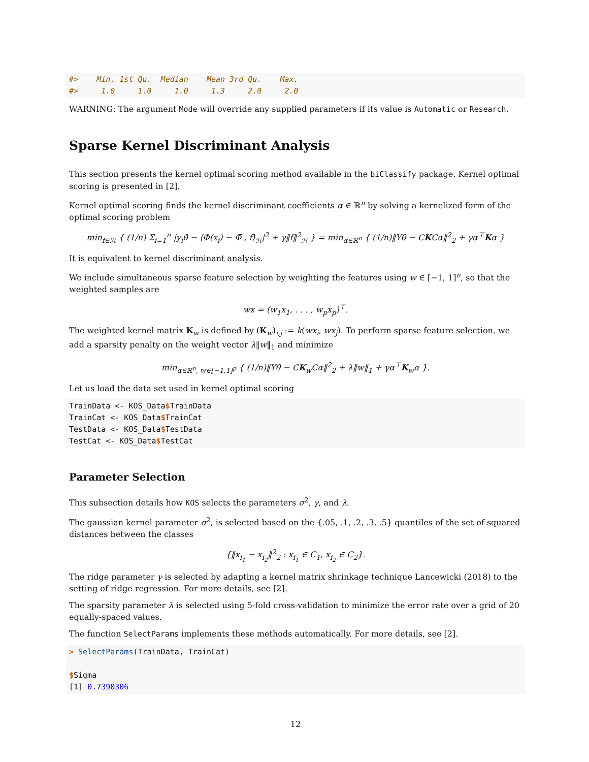#>    Min. 1st Qu.  Median    Mean 3rd Qu.    Max.
#>     1.0     1.0     1.0     1.3     2.0     2.0
WARNING: The argument Mode will override any supplied parameters if its value is Automatic or Research.
Sparse Kernel Discriminant Analysis
This section presents the kernel optimal scoring method available in the biClassify package. Kernel optimal scoring is presented in [2].
Kernel optimal scoring finds the kernel discriminant coefficients α ∈ ℝ<sup>n</sup> by solving a kernelized form of the optimal scoring problem
min<sub>f∈ℋ</sub> { (1/n) Σ<sub>i=1</sub><sup>n</sup> |y<sub>i</sub>θ̂ − ⟨Φ(x<sub>i</sub>) − Φ̄ , f⟩<sub>ℋ</sub>|<sup>2</sup> + γ‖f‖<sup>2</sup><sub>ℋ</sub> } = min<sub>α∈ℝ<sup>n</sup></sub> { (1/n)‖Yθ̂ − CKCα‖<sup>2</sup><sub>2</sub> + γα<sup>⊤</sup>Kα }
It is equivalent to kernel discriminant analysis.
We include simultaneous sparse feature selection by weighting the features using w ∈ [−1, 1]<sup>n</sup>, so that the weighted samples are
wx = (w<sub>1</sub>x<sub>1</sub>, . . . , w<sub>p</sub>x<sub>p</sub>)<sup>⊤</sup>.
The weighted kernel matrix K<sub>w</sub> is defined by (K<sub>w</sub>)<sub>i,j</sub> := k(wx<sub>i</sub>, wx<sub>j</sub>). To perform sparse feature selection, we add a sparsity penalty on the weight vector λ‖w‖<sub>1</sub> and minimize
min<sub>α∈ℝ<sup>n</sup>, w∈[−1,1]<sup>p</sup></sub> { (1/n)‖Yθ̂ − CK<sub>w</sub>Cα‖<sup>2</sup><sub>2</sub> + λ‖w‖<sub>1</sub> + γα<sup>⊤</sup>K<sub>w</sub>α }.
Let us load the data set used in kernel optimal scoring
TrainData <- KOS_Data$TrainData
TrainCat <- KOS_Data$TrainCat
TestData <- KOS_Data$TestData
TestCat <- KOS_Data$TestCat
Parameter Selection
This subsection details how KOS selects the parameters σ<sup>2</sup>, γ, and λ.
The gaussian kernel parameter σ<sup>2</sup>, is selected based on the {.05, .1, .2, .3, .5} quantiles of the set of squared distances between the classes
{‖x<sub>i<sub>1</sub></sub> − x<sub>i<sub>2</sub></sub>‖<sup>2</sup><sub>2</sub> : x<sub>i<sub>1</sub></sub> ∈ C<sub>1</sub>, x<sub>i<sub>2</sub></sub> ∈ C<sub>2</sub>}.
The ridge parameter γ is selected by adapting a kernel matrix shrinkage technique Lancewicki (2018) to the setting of ridge regression. For more details, see [2].
The sparsity parameter λ is selected using 5-fold cross-validation to minimize the error rate over a grid of 20 equally-spaced values.
The function SelectParams implements these methods automatically. For more details, see [2].
> SelectParams(TrainData, TrainCat)

$Sigma
[1] 0.7390306
12